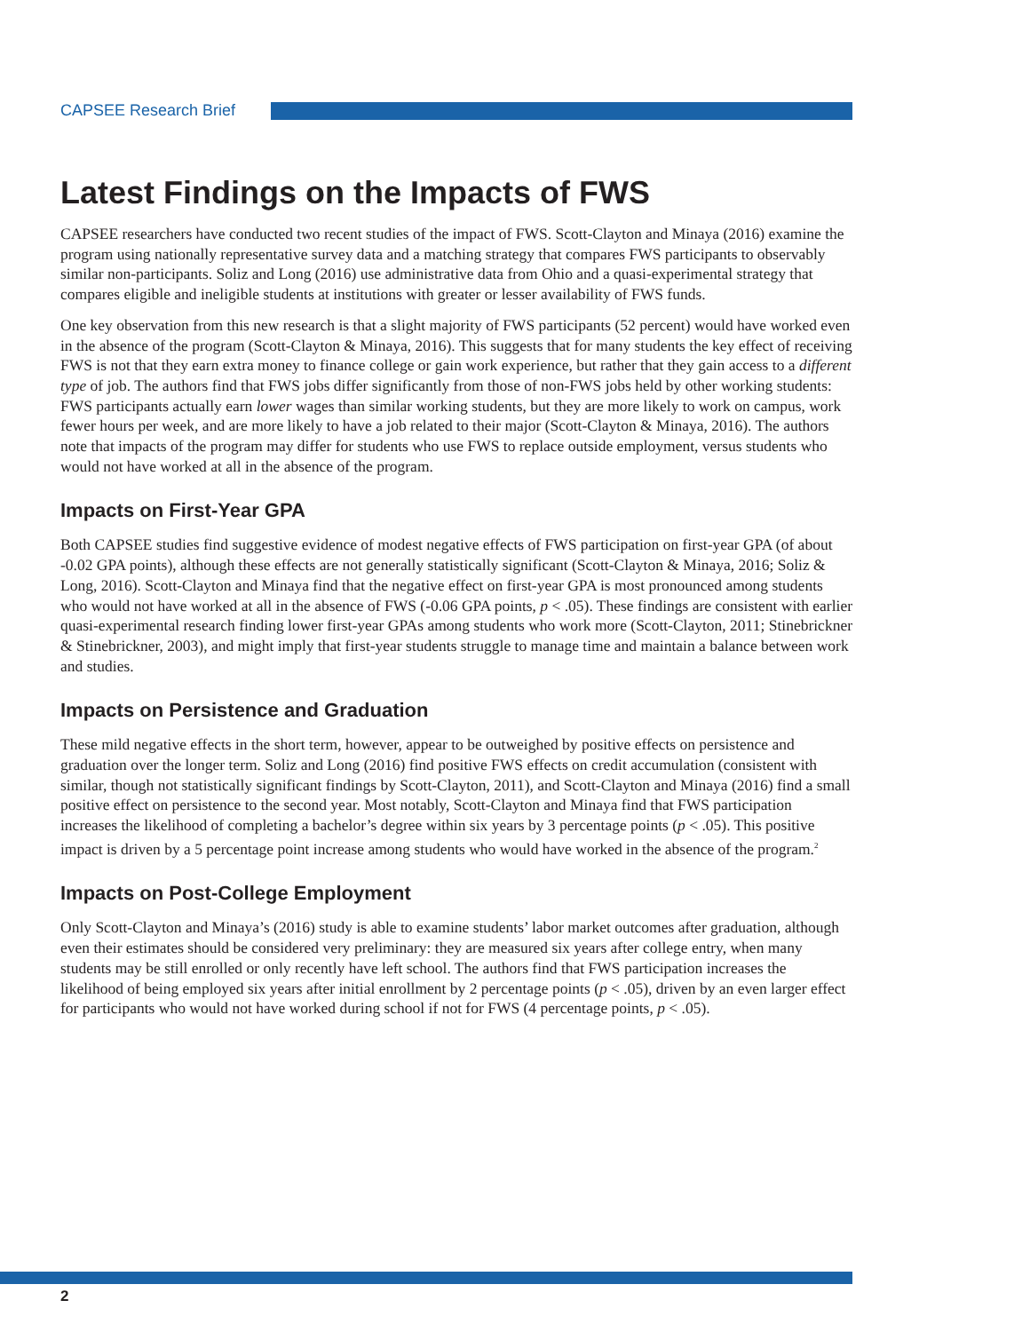CAPSEE Research Brief
Latest Findings on the Impacts of FWS
CAPSEE researchers have conducted two recent studies of the impact of FWS. Scott-Clayton and Minaya (2016) examine the program using nationally representative survey data and a matching strategy that compares FWS participants to observably similar non-participants. Soliz and Long (2016) use administrative data from Ohio and a quasi-experimental strategy that compares eligible and ineligible students at institutions with greater or lesser availability of FWS funds.
One key observation from this new research is that a slight majority of FWS participants (52 percent) would have worked even in the absence of the program (Scott-Clayton & Minaya, 2016). This suggests that for many students the key effect of receiving FWS is not that they earn extra money to finance college or gain work experience, but rather that they gain access to a different type of job. The authors find that FWS jobs differ significantly from those of non-FWS jobs held by other working students: FWS participants actually earn lower wages than similar working students, but they are more likely to work on campus, work fewer hours per week, and are more likely to have a job related to their major (Scott-Clayton & Minaya, 2016). The authors note that impacts of the program may differ for students who use FWS to replace outside employment, versus students who would not have worked at all in the absence of the program.
Impacts on First-Year GPA
Both CAPSEE studies find suggestive evidence of modest negative effects of FWS participation on first-year GPA (of about -0.02 GPA points), although these effects are not generally statistically significant (Scott-Clayton & Minaya, 2016; Soliz & Long, 2016). Scott-Clayton and Minaya find that the negative effect on first-year GPA is most pronounced among students who would not have worked at all in the absence of FWS (-0.06 GPA points, p < .05). These findings are consistent with earlier quasi-experimental research finding lower first-year GPAs among students who work more (Scott-Clayton, 2011; Stinebrickner & Stinebrickner, 2003), and might imply that first-year students struggle to manage time and maintain a balance between work and studies.
Impacts on Persistence and Graduation
These mild negative effects in the short term, however, appear to be outweighed by positive effects on persistence and graduation over the longer term. Soliz and Long (2016) find positive FWS effects on credit accumulation (consistent with similar, though not statistically significant findings by Scott-Clayton, 2011), and Scott-Clayton and Minaya (2016) find a small positive effect on persistence to the second year. Most notably, Scott-Clayton and Minaya find that FWS participation increases the likelihood of completing a bachelor’s degree within six years by 3 percentage points (p < .05). This positive impact is driven by a 5 percentage point increase among students who would have worked in the absence of the program.<sup>2</sup>
Impacts on Post-College Employment
Only Scott-Clayton and Minaya’s (2016) study is able to examine students’ labor market outcomes after graduation, although even their estimates should be considered very preliminary: they are measured six years after college entry, when many students may be still enrolled or only recently have left school. The authors find that FWS participation increases the likelihood of being employed six years after initial enrollment by 2 percentage points (p < .05), driven by an even larger effect for participants who would not have worked during school if not for FWS (4 percentage points, p < .05).
2